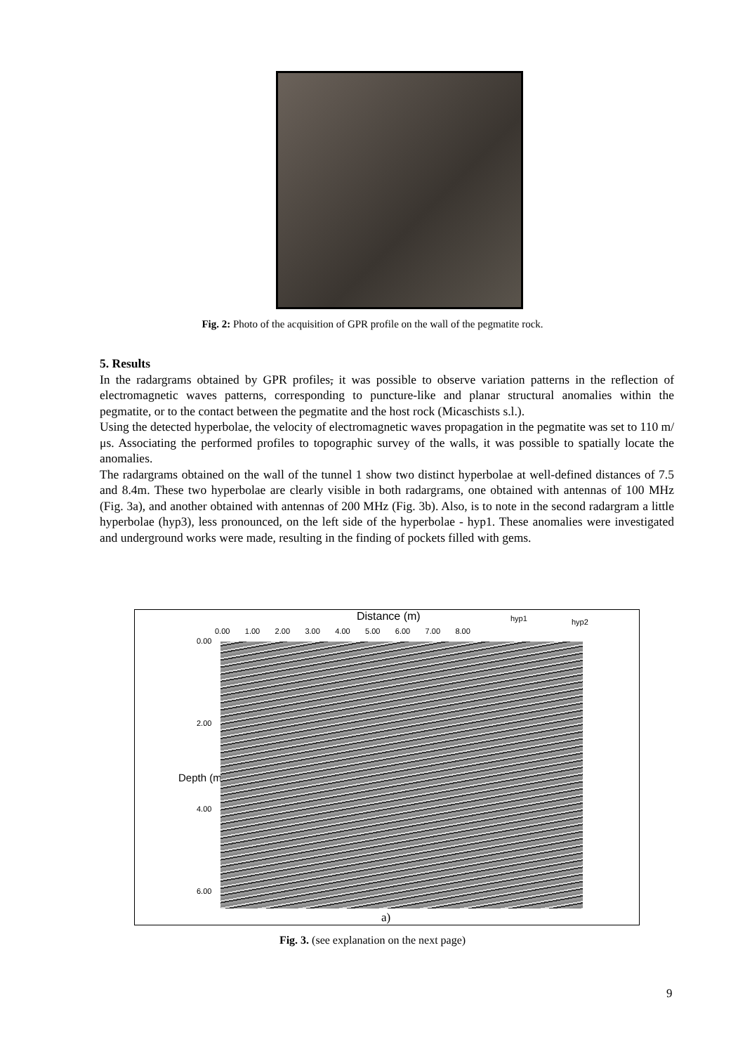Fig. 2: Photo of the acquisition of GPR profile on the wall of the pegmatite rock.
5. Results
In the radargrams obtained by GPR profiles, it was possible to observe variation patterns in the reflection of electromagnetic waves patterns, corresponding to puncture-like and planar structural anomalies within the pegmatite, or to the contact between the pegmatite and the host rock (Micaschists s.l.).
Using the detected hyperbolae, the velocity of electromagnetic waves propagation in the pegmatite was set to 110 m/μs. Associating the performed profiles to topographic survey of the walls, it was possible to spatially locate the anomalies.
The radargrams obtained on the wall of the tunnel 1 show two distinct hyperbolae at well-defined distances of 7.5 and 8.4m. These two hyperbolae are clearly visible in both radargrams, one obtained with antennas of 100 MHz (Fig. 3a), and another obtained with antennas of 200 MHz (Fig. 3b). Also, is to note in the second radargram a little hyperbolae (hyp3), less pronounced, on the left side of the hyperbolae - hyp1. These anomalies were investigated and underground works were made, resulting in the finding of pockets filled with gems.
Distance (m) hyp1 hyp2
0.00 1.00 2.00 3.00 4.00 5.00 6.00 7.00 8.00
0.00
2.00
Depth (m)
4.00
6.00
a)
Fig. 3. (see explanation on the next page)
9